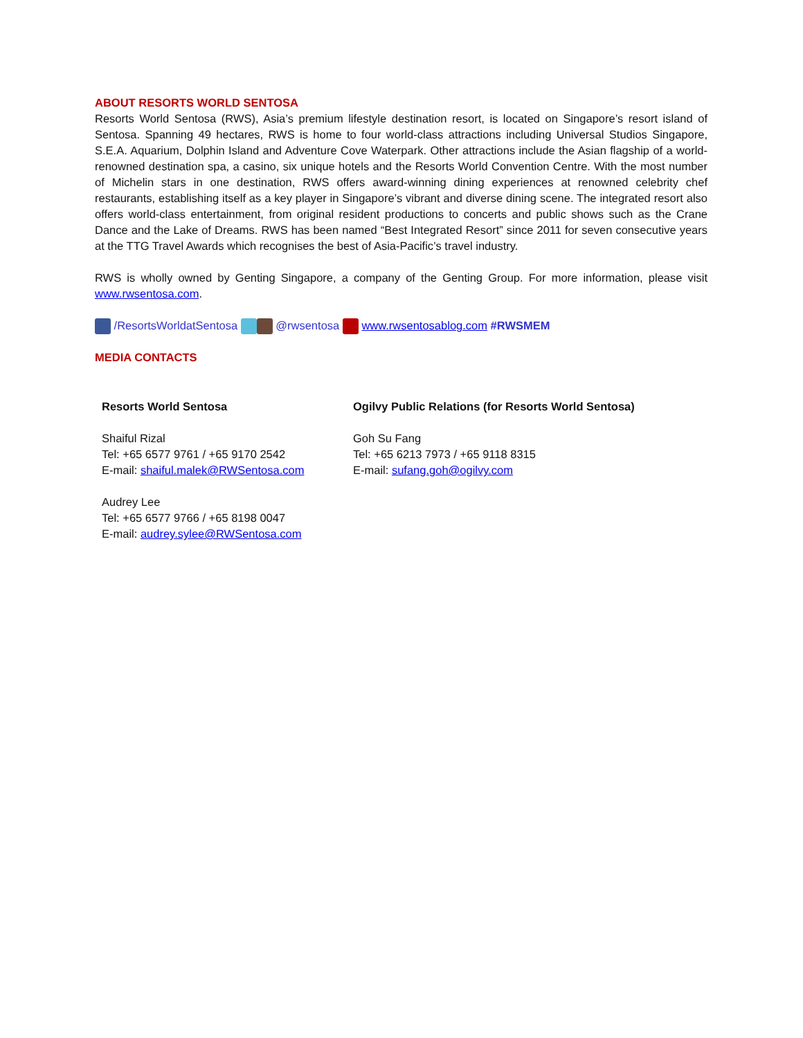ABOUT RESORTS WORLD SENTOSA
Resorts World Sentosa (RWS), Asia’s premium lifestyle destination resort, is located on Singapore’s resort island of Sentosa. Spanning 49 hectares, RWS is home to four world-class attractions including Universal Studios Singapore, S.E.A. Aquarium, Dolphin Island and Adventure Cove Waterpark. Other attractions include the Asian flagship of a world-renowned destination spa, a casino, six unique hotels and the Resorts World Convention Centre. With the most number of Michelin stars in one destination, RWS offers award-winning dining experiences at renowned celebrity chef restaurants, establishing itself as a key player in Singapore’s vibrant and diverse dining scene. The integrated resort also offers world-class entertainment, from original resident productions to concerts and public shows such as the Crane Dance and the Lake of Dreams. RWS has been named “Best Integrated Resort” since 2011 for seven consecutive years at the TTG Travel Awards which recognises the best of Asia-Pacific’s travel industry.
RWS is wholly owned by Genting Singapore, a company of the Genting Group. For more information, please visit www.rwsentosa.com.
/ResortsWorldatSentosa @rwsentosa www.rwsentosablog.com #RWSMEM
MEDIA CONTACTS
Resorts World Sentosa
Shaiful Rizal
Tel: +65 6577 9761 / +65 9170 2542
E-mail: shaiful.malek@RWSentosa.com
Audrey Lee
Tel: +65 6577 9766 / +65 8198 0047
E-mail: audrey.sylee@RWSentosa.com
Ogilvy Public Relations (for Resorts World Sentosa)
Goh Su Fang
Tel: +65 6213 7973 / +65 9118 8315
E-mail: sufang.goh@ogilvy.com